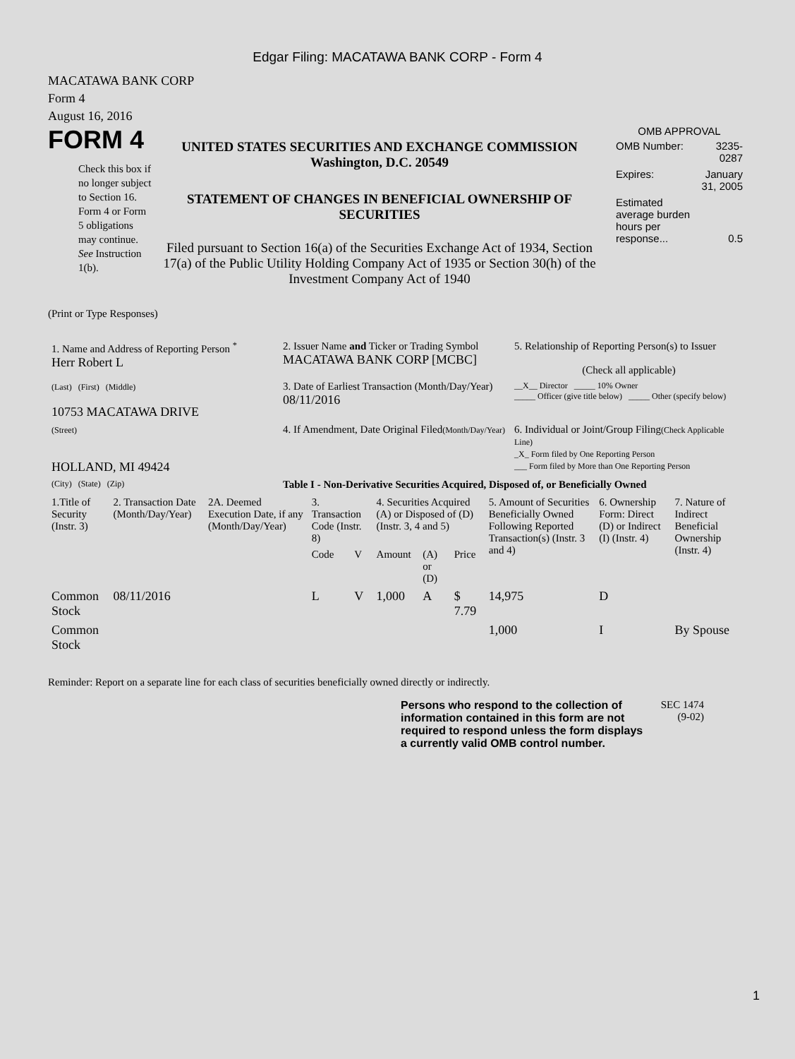Edgar Filing: MACATAWA BANK CORP - Form 4
MACATAWA BANK CORP
Form 4
August 16, 2016
FORM 4
Check this box if no longer subject to Section 16. Form 4 or Form 5 obligations may continue. See Instruction 1(b).
UNITED STATES SECURITIES AND EXCHANGE COMMISSION
Washington, D.C. 20549
STATEMENT OF CHANGES IN BENEFICIAL OWNERSHIP OF SECURITIES
Filed pursuant to Section 16(a) of the Securities Exchange Act of 1934, Section 17(a) of the Public Utility Holding Company Act of 1935 or Section 30(h) of the Investment Company Act of 1940
OMB APPROVAL
| OMB Number: | 3235-0287 |
| Expires: | January 31, 2005 |
| Estimated average burden hours per response... | 0.5 |
(Print or Type Responses)
| 1. Name and Address of Reporting Person <sup>*</sup> Herr Robert L | 2. Issuer Name and Ticker or Trading Symbol MACATAWA BANK CORP [MCBC] | 5. Relationship of Reporting Person(s) to Issuer (Check all applicable) |
| (Last) (First) (Middle) 10753 MACATAWA DRIVE | 3. Date of Earliest Transaction (Month/Day/Year) 08/11/2016 | __X__ Director _____ 10% Owner _____ Officer (give title below) _____ Other (specify below) |
| (Street) HOLLAND, MI 49424 | 4. If Amendment, Date Original Filed (Month/Day/Year) | 6. Individual or Joint/Group Filing (Check Applicable Line) _X_ Form filed by One Reporting Person ___ Form filed by More than One Reporting Person |
| (City) (State) (Zip) | Table I - Non-Derivative Securities Acquired, Disposed of, or Beneficially Owned | |
| 1.Title of Security (Instr. 3) | 2. Transaction Date (Month/Day/Year) | 2A. Deemed Execution Date, if any (Month/Day/Year) | 3. Transaction Code (Instr. 8) | | 4. Securities Acquired (A) or Disposed of (D) (Instr. 3, 4 and 5) | | | 5. Amount of Securities Beneficially Owned Following Reported Transaction(s) (Instr. 3 and 4) | 6. Ownership Form: Direct (D) or Indirect (I) (Instr. 4) | 7. Nature of Indirect Beneficial Ownership (Instr. 4) |
| --- | --- | --- | --- | --- | --- | --- | --- | --- | --- | --- |
| | | | Code | V | Amount | (A) or (D) | Price | | | |
| Common Stock | 08/11/2016 | | L | V | 1,000 | A | $ 7.79 | 14,975 | D | |
| Common Stock | | | | | | | | 1,000 | I | By Spouse |
Reminder: Report on a separate line for each class of securities beneficially owned directly or indirectly.
Persons who respond to the collection of information contained in this form are not required to respond unless the form displays a currently valid OMB control number.
SEC 1474
(9-02)
1